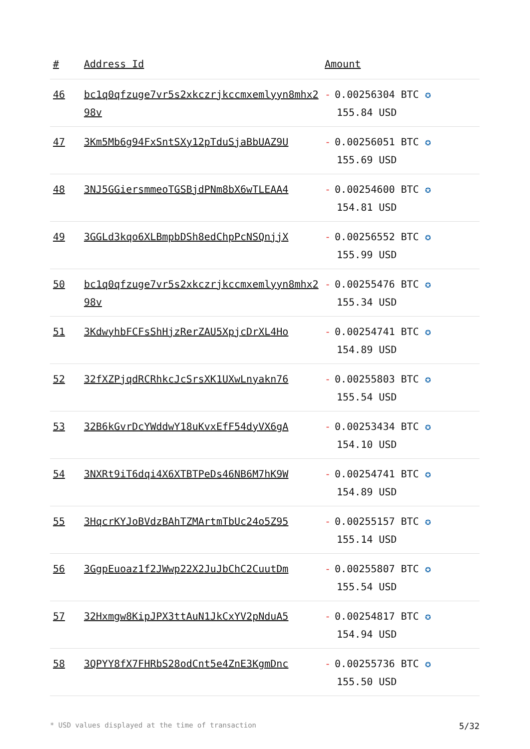| # | Address Id | Amount |
| --- | --- | --- |
| 46 | bc1q0qfzuge7vr5s2xkczrjkccmxemlyyn8mhx298v | - 0.00256304 BTC ✪ 155.84 USD |
| 47 | 3Km5Mb6g94FxSntSXy12pTduSjaBbUAZ9U | - 0.00256051 BTC ✪ 155.69 USD |
| 48 | 3NJ5GGiersmmeoTGSBjdPNm8bX6wTLEAA4 | - 0.00254600 BTC ✪ 154.81 USD |
| 49 | 3GGLd3kqo6XLBmpbDSh8edChpPcNSQnjjX | - 0.00256552 BTC ✪ 155.99 USD |
| 50 | bc1q0qfzuge7vr5s2xkczrjkccmxemlyyn8mhx298v | - 0.00255476 BTC ✪ 155.34 USD |
| 51 | 3KdwyhbFCFsShHjzRerZAU5XpjcDrXL4Ho | - 0.00254741 BTC ✪ 154.89 USD |
| 52 | 32fXZPjqdRCRhkcJcSrsXK1UXwLnyakn76 | - 0.00255803 BTC ✪ 155.54 USD |
| 53 | 32B6kGvrDcYWddwY18uKvxEfF54dyVX6gA | - 0.00253434 BTC ✪ 154.10 USD |
| 54 | 3NXRt9iT6dqi4X6XTBTPeDs46NB6M7hK9W | - 0.00254741 BTC ✪ 154.89 USD |
| 55 | 3HqcrKYJoBVdzBAhTZMArtmTbUc24o5Z95 | - 0.00255157 BTC ✪ 155.14 USD |
| 56 | 3GgpEuoaz1f2JWwp22X2JuJbChC2CuutDm | - 0.00255807 BTC ✪ 155.54 USD |
| 57 | 32Hxmgw8KipJPX3ttAuN1JkCxYV2pNduA5 | - 0.00254817 BTC ✪ 154.94 USD |
| 58 | 3QPYY8fX7FHRbS28odCnt5e4ZnE3KgmDnc | - 0.00255736 BTC ✪ 155.50 USD |
* USD values displayed at the time of transaction 5/32